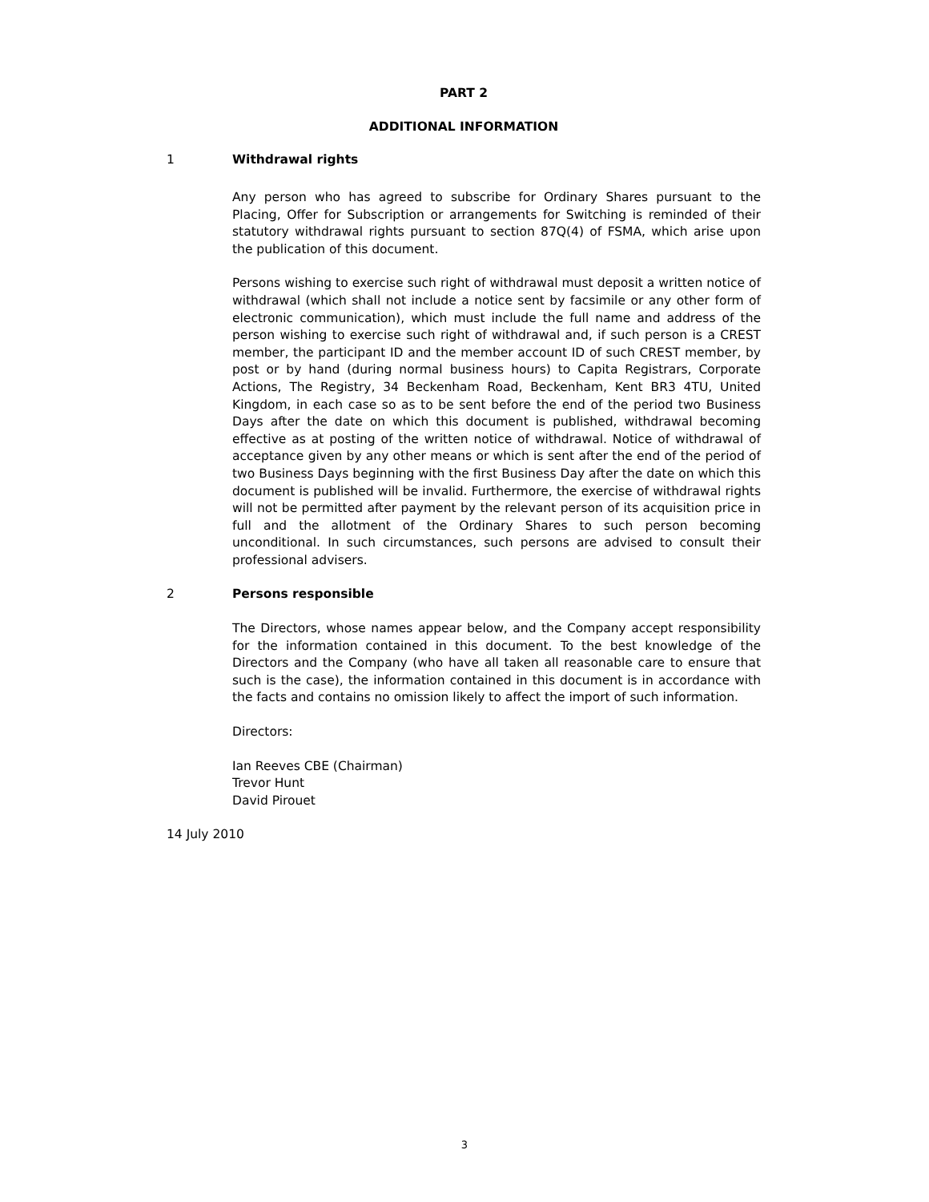PART 2
ADDITIONAL INFORMATION
1 Withdrawal rights
Any person who has agreed to subscribe for Ordinary Shares pursuant to the Placing, Offer for Subscription or arrangements for Switching is reminded of their statutory withdrawal rights pursuant to section 87Q(4) of FSMA, which arise upon the publication of this document.
Persons wishing to exercise such right of withdrawal must deposit a written notice of withdrawal (which shall not include a notice sent by facsimile or any other form of electronic communication), which must include the full name and address of the person wishing to exercise such right of withdrawal and, if such person is a CREST member, the participant ID and the member account ID of such CREST member, by post or by hand (during normal business hours) to Capita Registrars, Corporate Actions, The Registry, 34 Beckenham Road, Beckenham, Kent BR3 4TU, United Kingdom, in each case so as to be sent before the end of the period two Business Days after the date on which this document is published, withdrawal becoming effective as at posting of the written notice of withdrawal. Notice of withdrawal of acceptance given by any other means or which is sent after the end of the period of two Business Days beginning with the first Business Day after the date on which this document is published will be invalid. Furthermore, the exercise of withdrawal rights will not be permitted after payment by the relevant person of its acquisition price in full and the allotment of the Ordinary Shares to such person becoming unconditional. In such circumstances, such persons are advised to consult their professional advisers.
2 Persons responsible
The Directors, whose names appear below, and the Company accept responsibility for the information contained in this document. To the best knowledge of the Directors and the Company (who have all taken all reasonable care to ensure that such is the case), the information contained in this document is in accordance with the facts and contains no omission likely to affect the import of such information.
Directors:
Ian Reeves CBE (Chairman)
Trevor Hunt
David Pirouet
14 July 2010
3